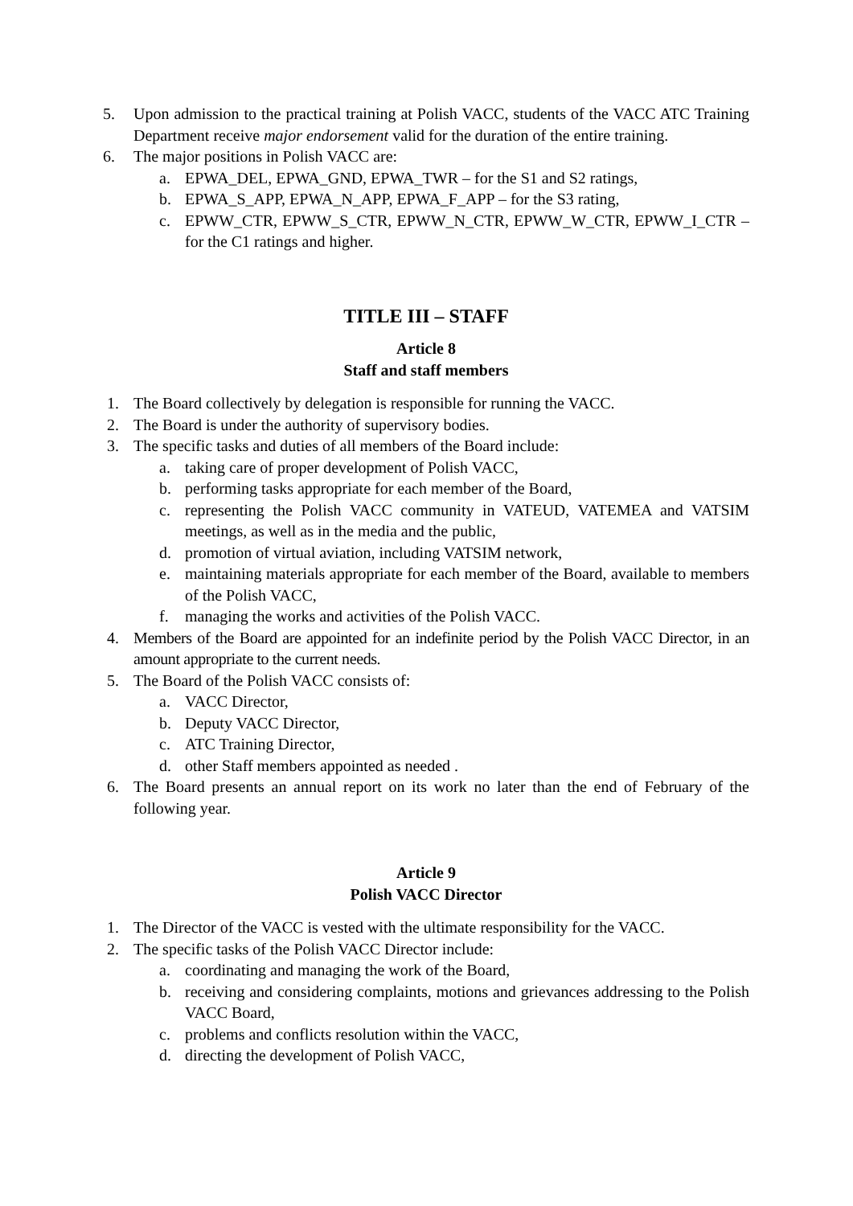5. Upon admission to the practical training at Polish VACC, students of the VACC ATC Training Department receive major endorsement valid for the duration of the entire training.
6. The major positions in Polish VACC are:
a. EPWA_DEL, EPWA_GND, EPWA_TWR – for the S1 and S2 ratings,
b. EPWA_S_APP, EPWA_N_APP, EPWA_F_APP – for the S3 rating,
c. EPWW_CTR, EPWW_S_CTR, EPWW_N_CTR, EPWW_W_CTR, EPWW_I_CTR – for the C1 ratings and higher.
TITLE III – STAFF
Article 8
Staff and staff members
1. The Board collectively by delegation is responsible for running the VACC.
2. The Board is under the authority of supervisory bodies.
3. The specific tasks and duties of all members of the Board include:
a. taking care of proper development of Polish VACC,
b. performing tasks appropriate for each member of the Board,
c. representing the Polish VACC community in VATEUD, VATEMEA and VATSIM meetings, as well as in the media and the public,
d. promotion of virtual aviation, including VATSIM network,
e. maintaining materials appropriate for each member of the Board, available to members of the Polish VACC,
f. managing the works and activities of the Polish VACC.
4. Members of the Board are appointed for an indefinite period by the Polish VACC Director, in an amount appropriate to the current needs.
5. The Board of the Polish VACC consists of:
a. VACC Director,
b. Deputy VACC Director,
c. ATC Training Director,
d. other Staff members appointed as needed .
6. The Board presents an annual report on its work no later than the end of February of the following year.
Article 9
Polish VACC Director
1. The Director of the VACC is vested with the ultimate responsibility for the VACC.
2. The specific tasks of the Polish VACC Director include:
a. coordinating and managing the work of the Board,
b. receiving and considering complaints, motions and grievances addressing to the Polish VACC Board,
c. problems and conflicts resolution within the VACC,
d. directing the development of Polish VACC,